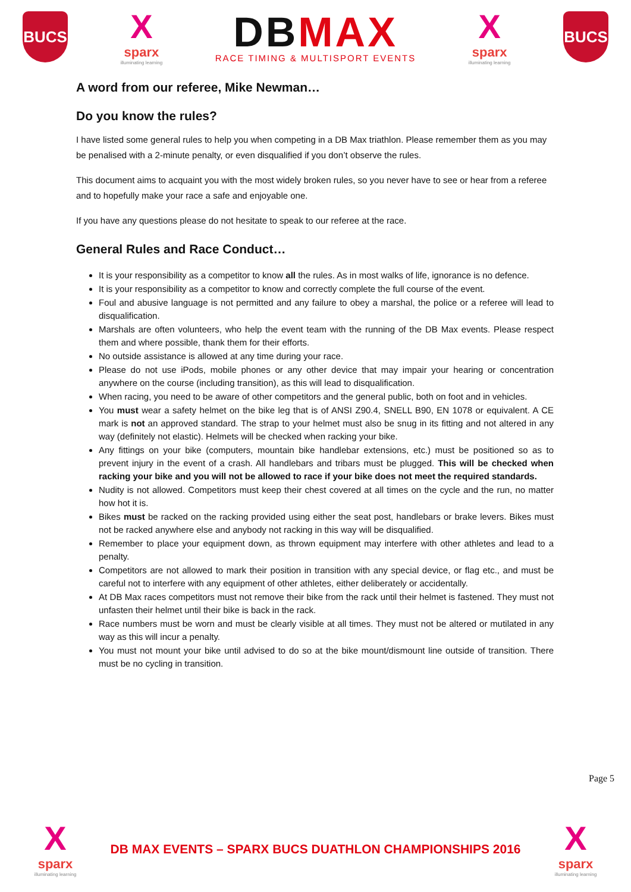BUCS
X
sparx
illuminating learning
DBMAX
RACE TIMING & MULTISPORT EVENTS
X
sparx
illuminating learning
BUCS
A word from our referee, Mike Newman…
Do you know the rules?
I have listed some general rules to help you when competing in a DB Max triathlon. Please remember them as you may be penalised with a 2-minute penalty, or even disqualified if you don’t observe the rules.
This document aims to acquaint you with the most widely broken rules, so you never have to see or hear from a referee and to hopefully make your race a safe and enjoyable one.
If you have any questions please do not hesitate to speak to our referee at the race.
General Rules and Race Conduct…
It is your responsibility as a competitor to know all the rules. As in most walks of life, ignorance is no defence.
It is your responsibility as a competitor to know and correctly complete the full course of the event.
Foul and abusive language is not permitted and any failure to obey a marshal, the police or a referee will lead to disqualification.
Marshals are often volunteers, who help the event team with the running of the DB Max events. Please respect them and where possible, thank them for their efforts.
No outside assistance is allowed at any time during your race.
Please do not use iPods, mobile phones or any other device that may impair your hearing or concentration anywhere on the course (including transition), as this will lead to disqualification.
When racing, you need to be aware of other competitors and the general public, both on foot and in vehicles.
You must wear a safety helmet on the bike leg that is of ANSI Z90.4, SNELL B90, EN 1078 or equivalent. A CE mark is not an approved standard. The strap to your helmet must also be snug in its fitting and not altered in any way (definitely not elastic). Helmets will be checked when racking your bike.
Any fittings on your bike (computers, mountain bike handlebar extensions, etc.) must be positioned so as to prevent injury in the event of a crash. All handlebars and tribars must be plugged. This will be checked when racking your bike and you will not be allowed to race if your bike does not meet the required standards.
Nudity is not allowed. Competitors must keep their chest covered at all times on the cycle and the run, no matter how hot it is.
Bikes must be racked on the racking provided using either the seat post, handlebars or brake levers. Bikes must not be racked anywhere else and anybody not racking in this way will be disqualified.
Remember to place your equipment down, as thrown equipment may interfere with other athletes and lead to a penalty.
Competitors are not allowed to mark their position in transition with any special device, or flag etc., and must be careful not to interfere with any equipment of other athletes, either deliberately or accidentally.
At DB Max races competitors must not remove their bike from the rack until their helmet is fastened. They must not unfasten their helmet until their bike is back in the rack.
Race numbers must be worn and must be clearly visible at all times. They must not be altered or mutilated in any way as this will incur a penalty.
You must not mount your bike until advised to do so at the bike mount/dismount line outside of transition. There must be no cycling in transition.
Page 5
X
sparx
illuminating learning
DB MAX EVENTS – SPARX BUCS DUATHLON CHAMPIONSHIPS 2016
X
sparx
illuminating learning